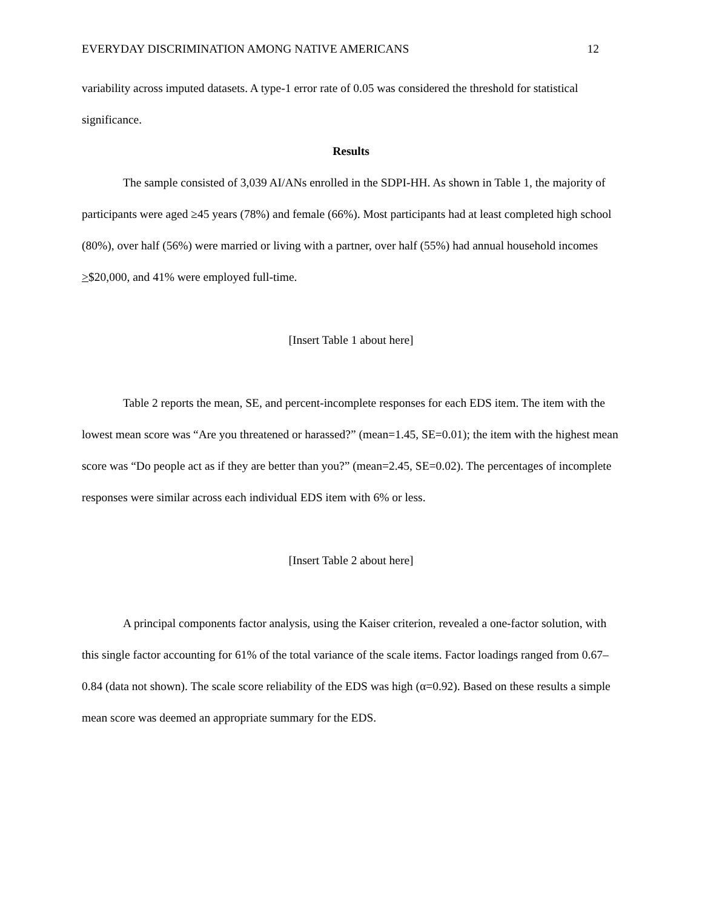EVERYDAY DISCRIMINATION AMONG NATIVE AMERICANS 12
variability across imputed datasets. A type-1 error rate of 0.05 was considered the threshold for statistical significance.
Results
The sample consisted of 3,039 AI/ANs enrolled in the SDPI-HH. As shown in Table 1, the majority of participants were aged ≥45 years (78%) and female (66%). Most participants had at least completed high school (80%), over half (56%) were married or living with a partner, over half (55%) had annual household incomes >$20,000, and 41% were employed full-time.
[Insert Table 1 about here]
Table 2 reports the mean, SE, and percent-incomplete responses for each EDS item. The item with the lowest mean score was “Are you threatened or harassed?” (mean=1.45, SE=0.01); the item with the highest mean score was “Do people act as if they are better than you?” (mean=2.45, SE=0.02). The percentages of incomplete responses were similar across each individual EDS item with 6% or less.
[Insert Table 2 about here]
A principal components factor analysis, using the Kaiser criterion, revealed a one-factor solution, with this single factor accounting for 61% of the total variance of the scale items. Factor loadings ranged from 0.67–0.84 (data not shown). The scale score reliability of the EDS was high (α=0.92). Based on these results a simple mean score was deemed an appropriate summary for the EDS.